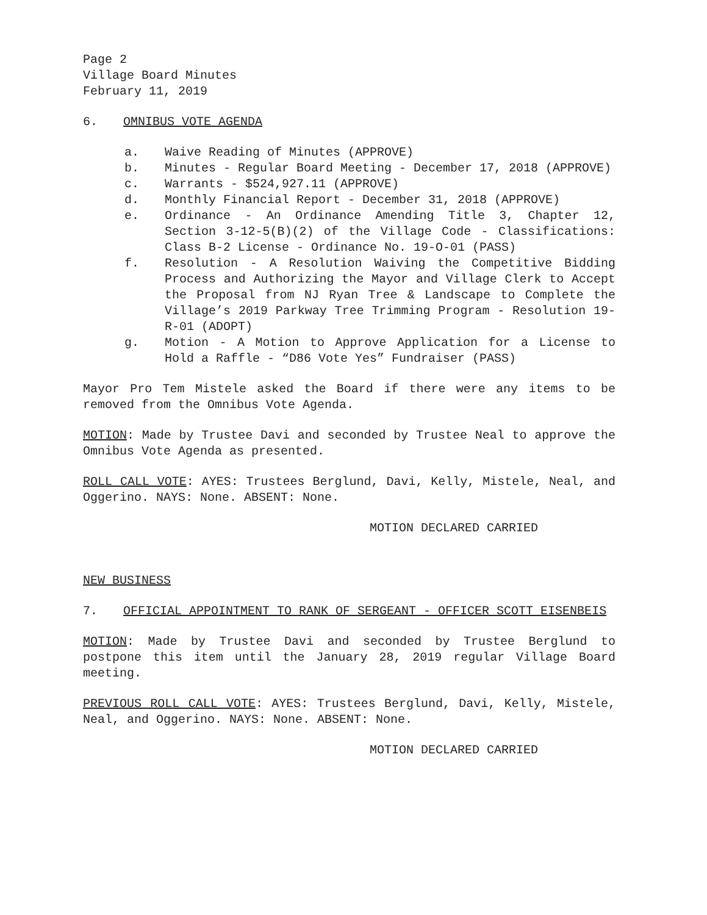Page 2
Village Board Minutes
February 11, 2019
6. OMNIBUS VOTE AGENDA
a. Waive Reading of Minutes (APPROVE)
b. Minutes - Regular Board Meeting - December 17, 2018 (APPROVE)
c. Warrants - $524,927.11 (APPROVE)
d. Monthly Financial Report - December 31, 2018 (APPROVE)
e. Ordinance - An Ordinance Amending Title 3, Chapter 12, Section 3-12-5(B)(2) of the Village Code - Classifications: Class B-2 License - Ordinance No. 19-O-01 (PASS)
f. Resolution - A Resolution Waiving the Competitive Bidding Process and Authorizing the Mayor and Village Clerk to Accept the Proposal from NJ Ryan Tree & Landscape to Complete the Village’s 2019 Parkway Tree Trimming Program - Resolution 19-R-01 (ADOPT)
g. Motion - A Motion to Approve Application for a License to Hold a Raffle - “D86 Vote Yes” Fundraiser (PASS)
Mayor Pro Tem Mistele asked the Board if there were any items to be removed from the Omnibus Vote Agenda.
MOTION: Made by Trustee Davi and seconded by Trustee Neal to approve the Omnibus Vote Agenda as presented.
ROLL CALL VOTE: AYES: Trustees Berglund, Davi, Kelly, Mistele, Neal, and Oggerino. NAYS: None. ABSENT: None.
MOTION DECLARED CARRIED
NEW BUSINESS
7. OFFICIAL APPOINTMENT TO RANK OF SERGEANT - OFFICER SCOTT EISENBEIS
MOTION: Made by Trustee Davi and seconded by Trustee Berglund to postpone this item until the January 28, 2019 regular Village Board meeting.
PREVIOUS ROLL CALL VOTE: AYES: Trustees Berglund, Davi, Kelly, Mistele, Neal, and Oggerino. NAYS: None. ABSENT: None.
MOTION DECLARED CARRIED